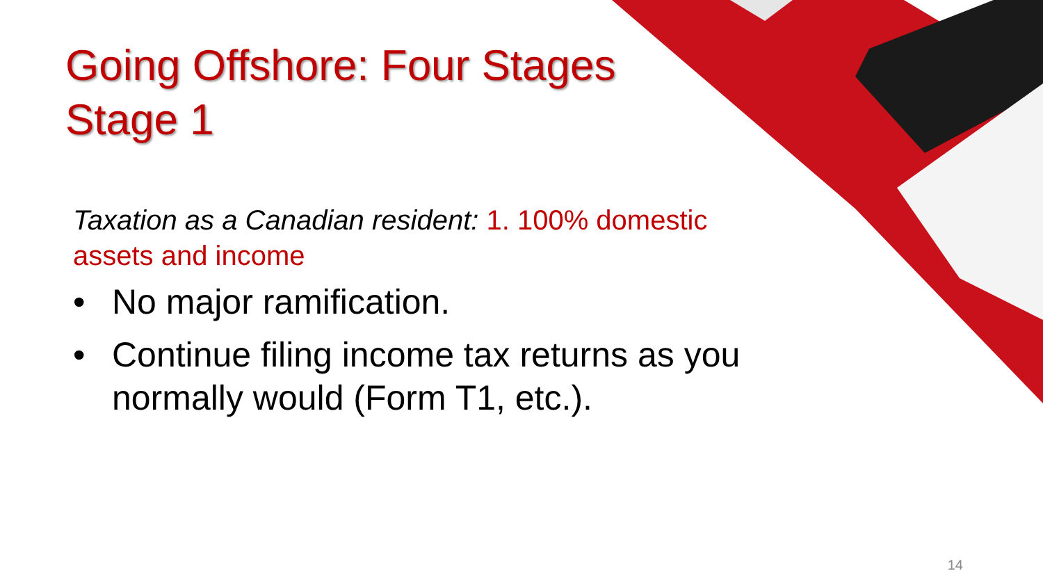Going Offshore: Four Stages
Stage 1
Taxation as a Canadian resident: 1. 100% domestic assets and income
• No major ramification.
• Continue filing income tax returns as you normally would (Form T1, etc.).
14